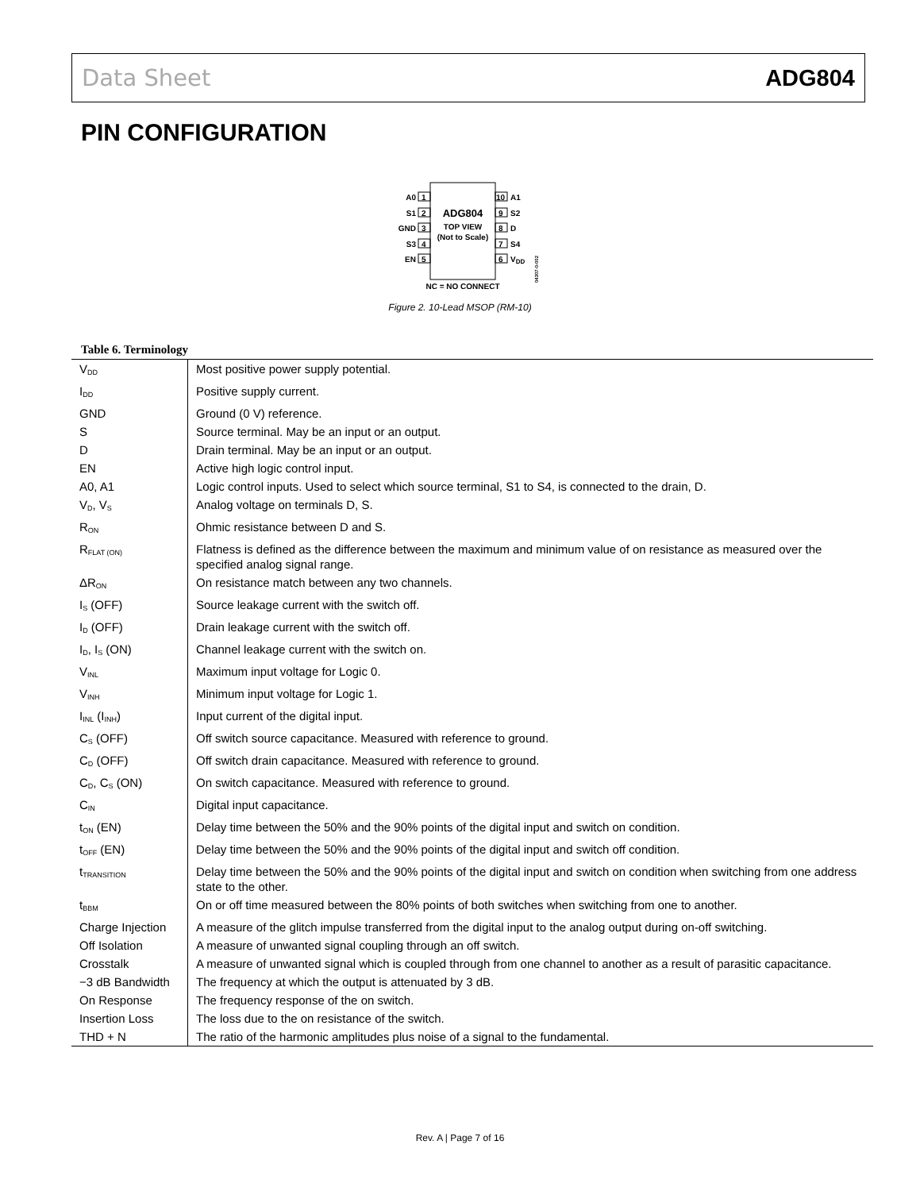Data Sheet ADG804
PIN CONFIGURATION
A0
1
S1
2
GND
3
S3
4
EN
5
10
A1
9
S2
8
D
7
S4
6
VDD
ADG804
TOP VIEW
(Not to Scale)
NC = NO CONNECT
04307-0-002
Figure 2. 10-Lead MSOP (RM-10)
Table 6. Terminology
| V<sub>DD</sub> | Most positive power supply potential. |
| I<sub>DD</sub> | Positive supply current. |
| GND | Ground (0 V) reference. |
| S | Source terminal. May be an input or an output. |
| D | Drain terminal. May be an input or an output. |
| EN | Active high logic control input. |
| A0, A1 | Logic control inputs. Used to select which source terminal, S1 to S4, is connected to the drain, D. |
| V<sub>D</sub>, V<sub>S</sub> | Analog voltage on terminals D, S. |
| R<sub>ON</sub> | Ohmic resistance between D and S. |
| R<sub>FLAT (ON)</sub> | Flatness is defined as the difference between the maximum and minimum value of on resistance as measured over the specified analog signal range. |
| ΔR<sub>ON</sub> | On resistance match between any two channels. |
| I<sub>S</sub> (OFF) | Source leakage current with the switch off. |
| I<sub>D</sub> (OFF) | Drain leakage current with the switch off. |
| I<sub>D</sub>, I<sub>S</sub> (ON) | Channel leakage current with the switch on. |
| V<sub>INL</sub> | Maximum input voltage for Logic 0. |
| V<sub>INH</sub> | Minimum input voltage for Logic 1. |
| I<sub>INL</sub> (I<sub>INH</sub>) | Input current of the digital input. |
| C<sub>S</sub> (OFF) | Off switch source capacitance. Measured with reference to ground. |
| C<sub>D</sub> (OFF) | Off switch drain capacitance. Measured with reference to ground. |
| C<sub>D</sub>, C<sub>S</sub> (ON) | On switch capacitance. Measured with reference to ground. |
| C<sub>IN</sub> | Digital input capacitance. |
| t<sub>ON</sub> (EN) | Delay time between the 50% and the 90% points of the digital input and switch on condition. |
| t<sub>OFF</sub> (EN) | Delay time between the 50% and the 90% points of the digital input and switch off condition. |
| t<sub>TRANSITION</sub> | Delay time between the 50% and the 90% points of the digital input and switch on condition when switching from one address state to the other. |
| t<sub>BBM</sub> | On or off time measured between the 80% points of both switches when switching from one to another. |
| Charge Injection | A measure of the glitch impulse transferred from the digital input to the analog output during on-off switching. |
| Off Isolation | A measure of unwanted signal coupling through an off switch. |
| Crosstalk | A measure of unwanted signal which is coupled through from one channel to another as a result of parasitic capacitance. |
| −3 dB Bandwidth | The frequency at which the output is attenuated by 3 dB. |
| On Response | The frequency response of the on switch. |
| Insertion Loss | The loss due to the on resistance of the switch. |
| THD + N | The ratio of the harmonic amplitudes plus noise of a signal to the fundamental. |
Rev. A | Page 7 of 16